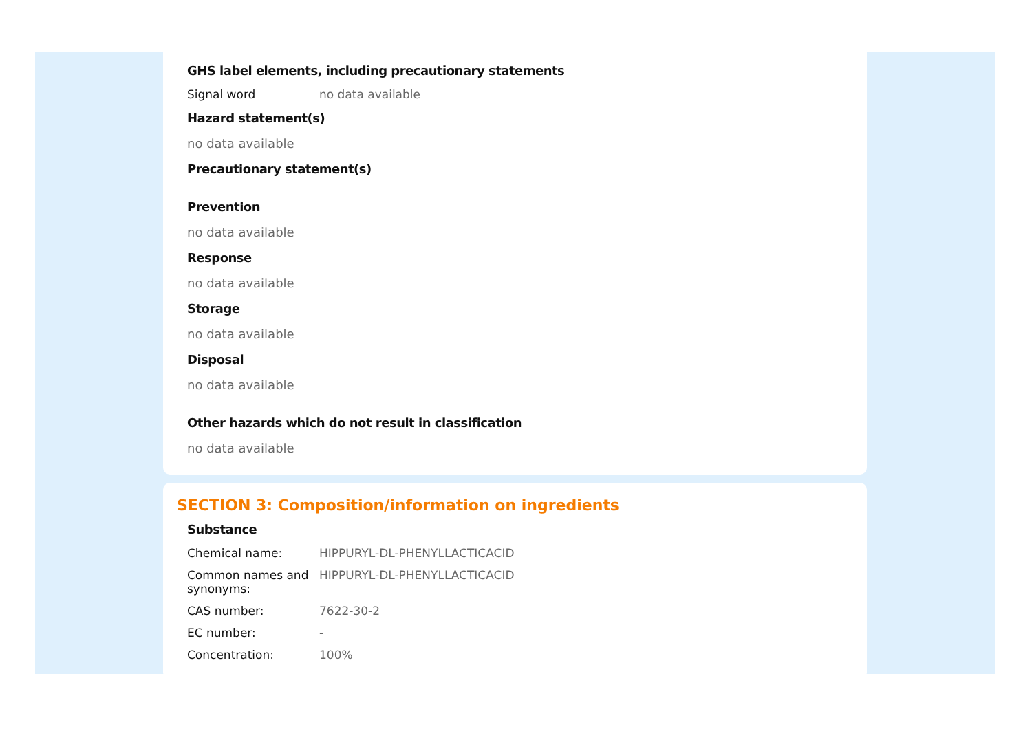GHS label elements, including precautionary statements
| Signal word | no data available |
Hazard statement(s)
no data available
Precautionary statement(s)
Prevention
no data available
Response
no data available
Storage
no data available
Disposal
no data available
Other hazards which do not result in classification
no data available
SECTION 3: Composition/information on ingredients
Substance
| Chemical name: | HIPPURYL-DL-PHENYLLACTICACID |
| Common names and synonyms: | HIPPURYL-DL-PHENYLLACTICACID |
| CAS number: | 7622-30-2 |
| EC number: | - |
| Concentration: | 100% |